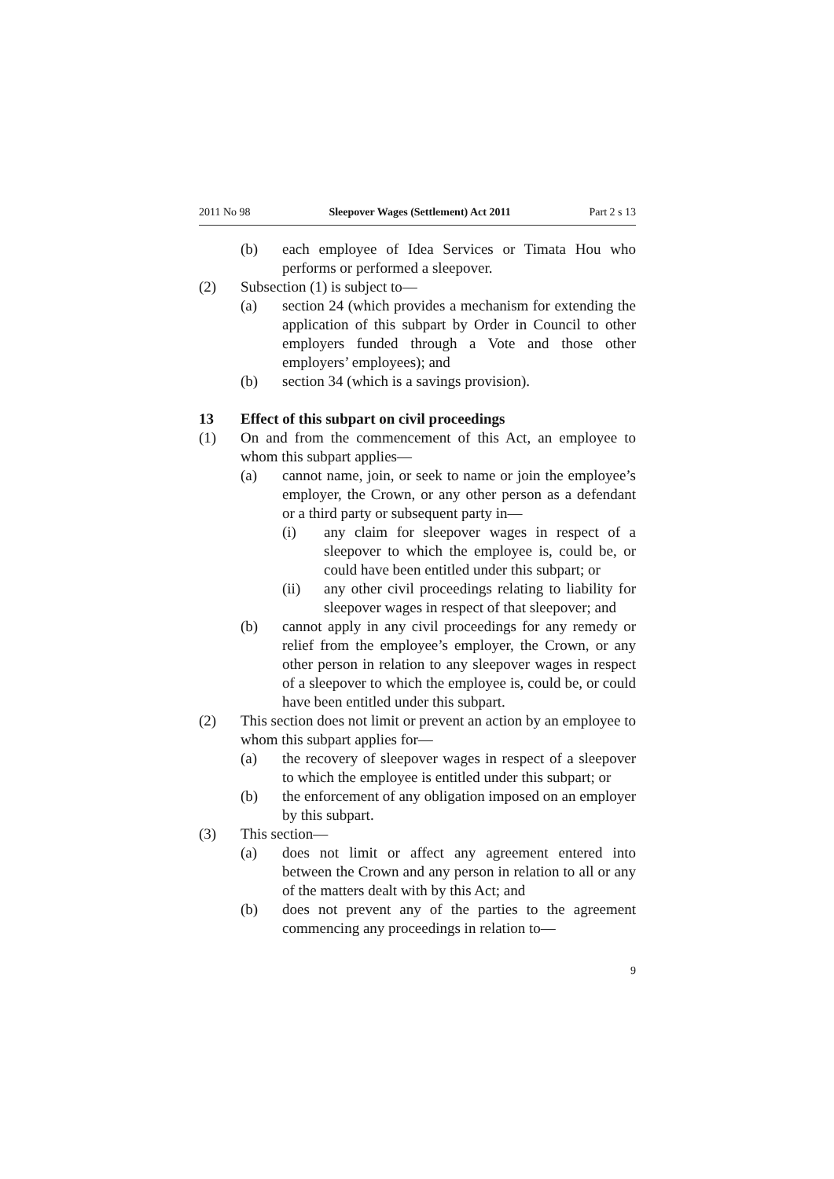2011 No 98 Sleepover Wages (Settlement) Act 2011 Part 2 s 13
(b) each employee of Idea Services or Timata Hou who performs or performed a sleepover.
(2) Subsection (1) is subject to—
(a) section 24 (which provides a mechanism for extending the application of this subpart by Order in Council to other employers funded through a Vote and those other employers’ employees); and
(b) section 34 (which is a savings provision).
13 Effect of this subpart on civil proceedings
(1) On and from the commencement of this Act, an employee to whom this subpart applies—
(a) cannot name, join, or seek to name or join the employee’s employer, the Crown, or any other person as a defendant or a third party or subsequent party in—
(i) any claim for sleepover wages in respect of a sleepover to which the employee is, could be, or could have been entitled under this subpart; or
(ii) any other civil proceedings relating to liability for sleepover wages in respect of that sleepover; and
(b) cannot apply in any civil proceedings for any remedy or relief from the employee’s employer, the Crown, or any other person in relation to any sleepover wages in respect of a sleepover to which the employee is, could be, or could have been entitled under this subpart.
(2) This section does not limit or prevent an action by an employee to whom this subpart applies for—
(a) the recovery of sleepover wages in respect of a sleepover to which the employee is entitled under this subpart; or
(b) the enforcement of any obligation imposed on an employer by this subpart.
(3) This section—
(a) does not limit or affect any agreement entered into between the Crown and any person in relation to all or any of the matters dealt with by this Act; and
(b) does not prevent any of the parties to the agreement commencing any proceedings in relation to—
9